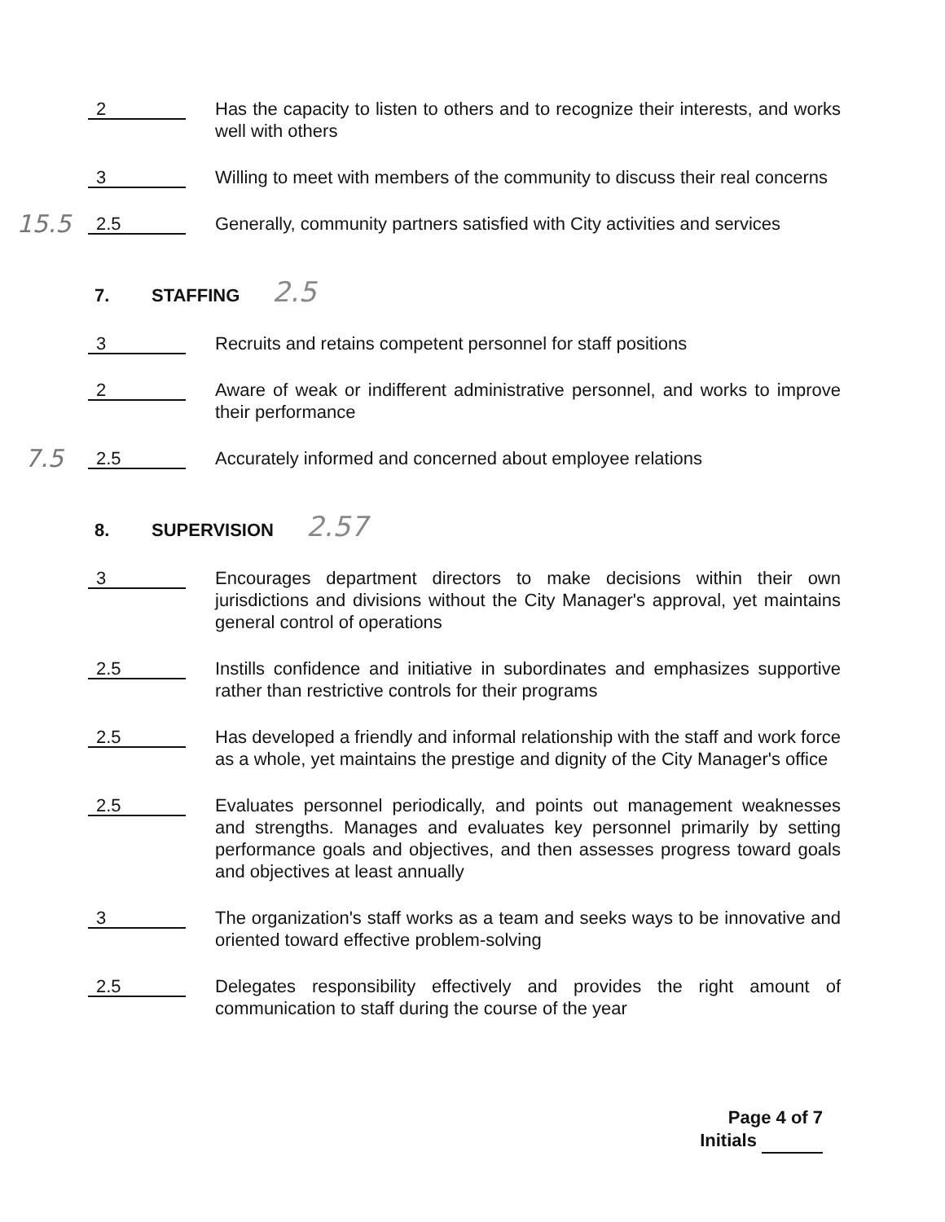2
Has the capacity to listen to others and to recognize their interests, and works well with others
3
Willing to meet with members of the community to discuss their real concerns
15.5
2.5
Generally, community partners satisfied with City activities and services
7. STAFFING 2.5
3
Recruits and retains competent personnel for staff positions
2
Aware of weak or indifferent administrative personnel, and works to improve their performance
7.5
2.5
Accurately informed and concerned about employee relations
8. SUPERVISION 2.57
3
Encourages department directors to make decisions within their own jurisdictions and divisions without the City Manager's approval, yet maintains general control of operations
2.5
Instills confidence and initiative in subordinates and emphasizes supportive rather than restrictive controls for their programs
2.5
Has developed a friendly and informal relationship with the staff and work force as a whole, yet maintains the prestige and dignity of the City Manager's office
2.5
Evaluates personnel periodically, and points out management weaknesses and strengths. Manages and evaluates key personnel primarily by setting performance goals and objectives, and then assesses progress toward goals and objectives at least annually
3
The organization's staff works as a team and seeks ways to be innovative and oriented toward effective problem-solving
2.5
Delegates responsibility effectively and provides the right amount of communication to staff during the course of the year
Page 4 of 7
Initials